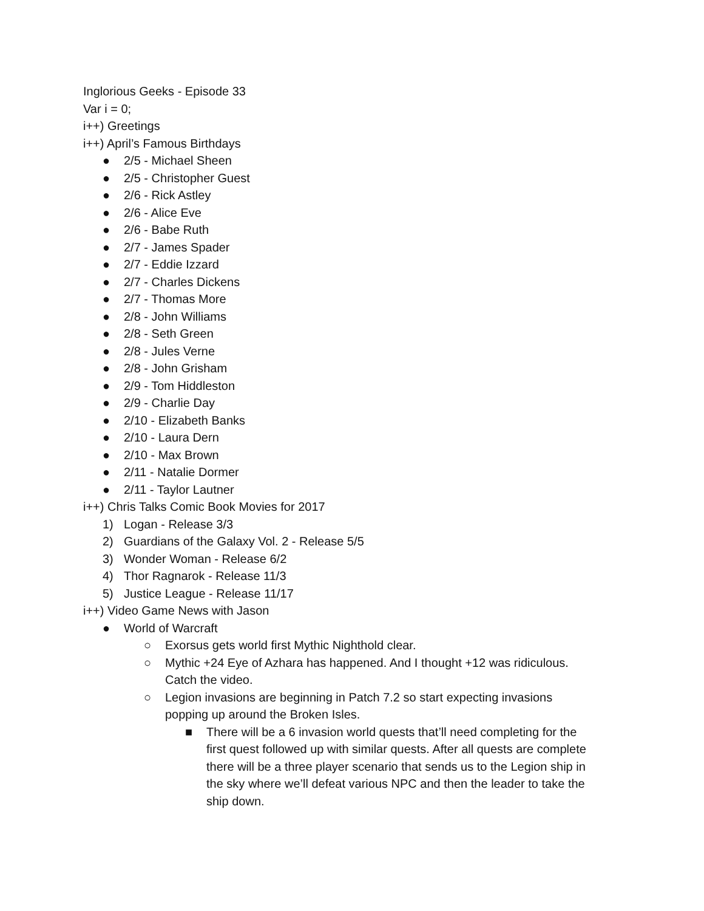Inglorious Geeks - Episode 33
Var i = 0;
i++) Greetings
i++) April’s Famous Birthdays
● 2/5 - Michael Sheen
● 2/5 - Christopher Guest
● 2/6 - Rick Astley
● 2/6 - Alice Eve
● 2/6 - Babe Ruth
● 2/7 - James Spader
● 2/7 - Eddie Izzard
● 2/7 - Charles Dickens
● 2/7 - Thomas More
● 2/8 - John Williams
● 2/8 - Seth Green
● 2/8 - Jules Verne
● 2/8 - John Grisham
● 2/9 - Tom Hiddleston
● 2/9 - Charlie Day
● 2/10 - Elizabeth Banks
● 2/10 - Laura Dern
● 2/10 - Max Brown
● 2/11 - Natalie Dormer
● 2/11 - Taylor Lautner
i++) Chris Talks Comic Book Movies for 2017
1) Logan - Release 3/3
2) Guardians of the Galaxy Vol. 2 - Release 5/5
3) Wonder Woman - Release 6/2
4) Thor Ragnarok - Release 11/3
5) Justice League - Release 11/17
i++) Video Game News with Jason
● World of Warcraft
○ Exorsus gets world first Mythic Nighthold clear.
○ Mythic +24 Eye of Azhara has happened. And I thought +12 was ridiculous. Catch the video.
○ Legion invasions are beginning in Patch 7.2 so start expecting invasions popping up around the Broken Isles.
■ There will be a 6 invasion world quests that’ll need completing for the first quest followed up with similar quests. After all quests are complete there will be a three player scenario that sends us to the Legion ship in the sky where we’ll defeat various NPC and then the leader to take the ship down.